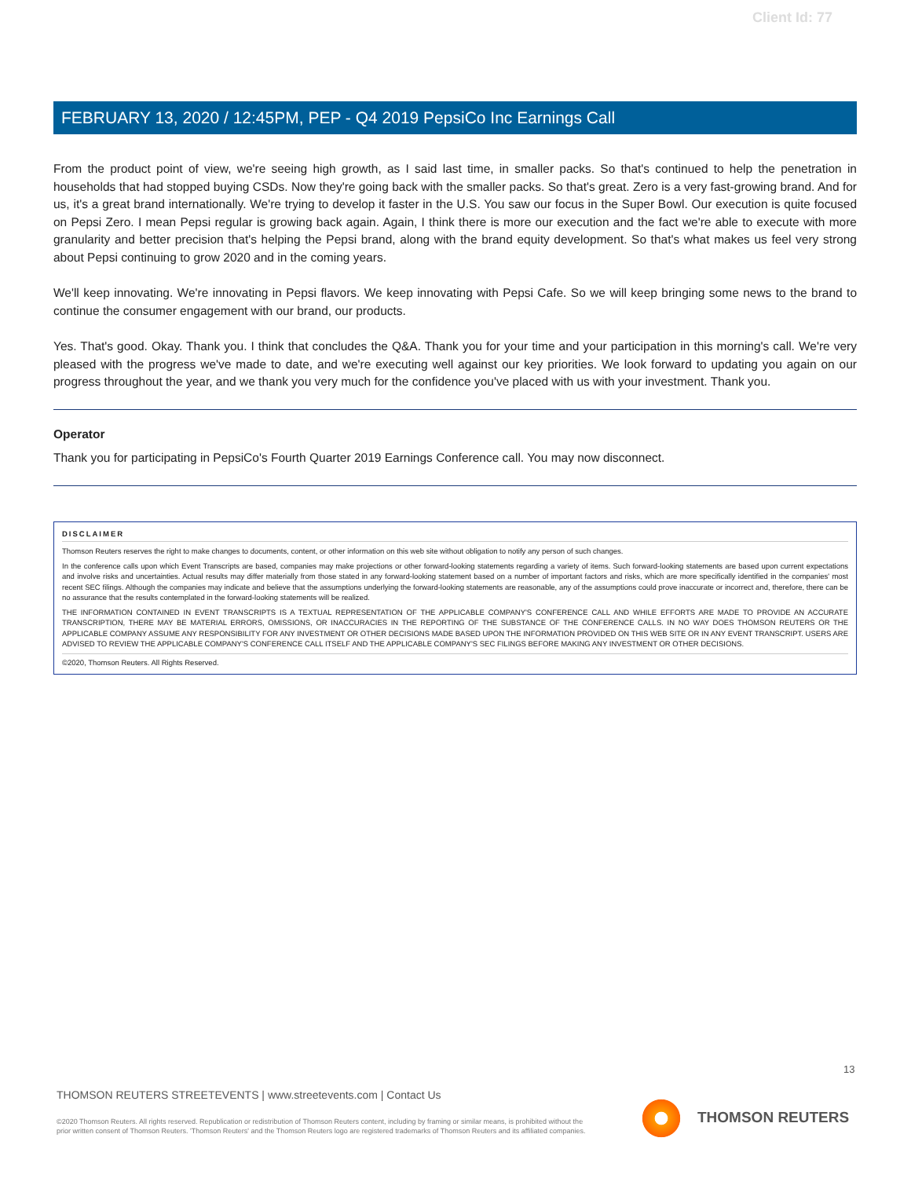Client Id: 77
FEBRUARY 13, 2020 / 12:45PM, PEP - Q4 2019 PepsiCo Inc Earnings Call
From the product point of view, we're seeing high growth, as I said last time, in smaller packs. So that's continued to help the penetration in households that had stopped buying CSDs. Now they're going back with the smaller packs. So that's great. Zero is a very fast-growing brand. And for us, it's a great brand internationally. We're trying to develop it faster in the U.S. You saw our focus in the Super Bowl. Our execution is quite focused on Pepsi Zero. I mean Pepsi regular is growing back again. Again, I think there is more our execution and the fact we're able to execute with more granularity and better precision that's helping the Pepsi brand, along with the brand equity development. So that's what makes us feel very strong about Pepsi continuing to grow 2020 and in the coming years.
We'll keep innovating. We're innovating in Pepsi flavors. We keep innovating with Pepsi Cafe. So we will keep bringing some news to the brand to continue the consumer engagement with our brand, our products.
Yes. That's good. Okay. Thank you. I think that concludes the Q&A. Thank you for your time and your participation in this morning's call. We're very pleased with the progress we've made to date, and we're executing well against our key priorities. We look forward to updating you again on our progress throughout the year, and we thank you very much for the confidence you've placed with us with your investment. Thank you.
Operator
Thank you for participating in PepsiCo's Fourth Quarter 2019 Earnings Conference call. You may now disconnect.
DISCLAIMER
Thomson Reuters reserves the right to make changes to documents, content, or other information on this web site without obligation to notify any person of such changes.
In the conference calls upon which Event Transcripts are based, companies may make projections or other forward-looking statements regarding a variety of items. Such forward-looking statements are based upon current expectations and involve risks and uncertainties. Actual results may differ materially from those stated in any forward-looking statement based on a number of important factors and risks, which are more specifically identified in the companies' most recent SEC filings. Although the companies may indicate and believe that the assumptions underlying the forward-looking statements are reasonable, any of the assumptions could prove inaccurate or incorrect and, therefore, there can be no assurance that the results contemplated in the forward-looking statements will be realized.
THE INFORMATION CONTAINED IN EVENT TRANSCRIPTS IS A TEXTUAL REPRESENTATION OF THE APPLICABLE COMPANY'S CONFERENCE CALL AND WHILE EFFORTS ARE MADE TO PROVIDE AN ACCURATE TRANSCRIPTION, THERE MAY BE MATERIAL ERRORS, OMISSIONS, OR INACCURACIES IN THE REPORTING OF THE SUBSTANCE OF THE CONFERENCE CALLS. IN NO WAY DOES THOMSON REUTERS OR THE APPLICABLE COMPANY ASSUME ANY RESPONSIBILITY FOR ANY INVESTMENT OR OTHER DECISIONS MADE BASED UPON THE INFORMATION PROVIDED ON THIS WEB SITE OR IN ANY EVENT TRANSCRIPT. USERS ARE ADVISED TO REVIEW THE APPLICABLE COMPANY'S CONFERENCE CALL ITSELF AND THE APPLICABLE COMPANY'S SEC FILINGS BEFORE MAKING ANY INVESTMENT OR OTHER DECISIONS.
©2020, Thomson Reuters. All Rights Reserved.
13
THOMSON REUTERS STREETEVENTS | www.streetevents.com | Contact Us
©2020 Thomson Reuters. All rights reserved. Republication or redistribution of Thomson Reuters content, including by framing or similar means, is prohibited without the prior written consent of Thomson Reuters. 'Thomson Reuters' and the Thomson Reuters logo are registered trademarks of Thomson Reuters and its affiliated companies.
THOMSON REUTERS